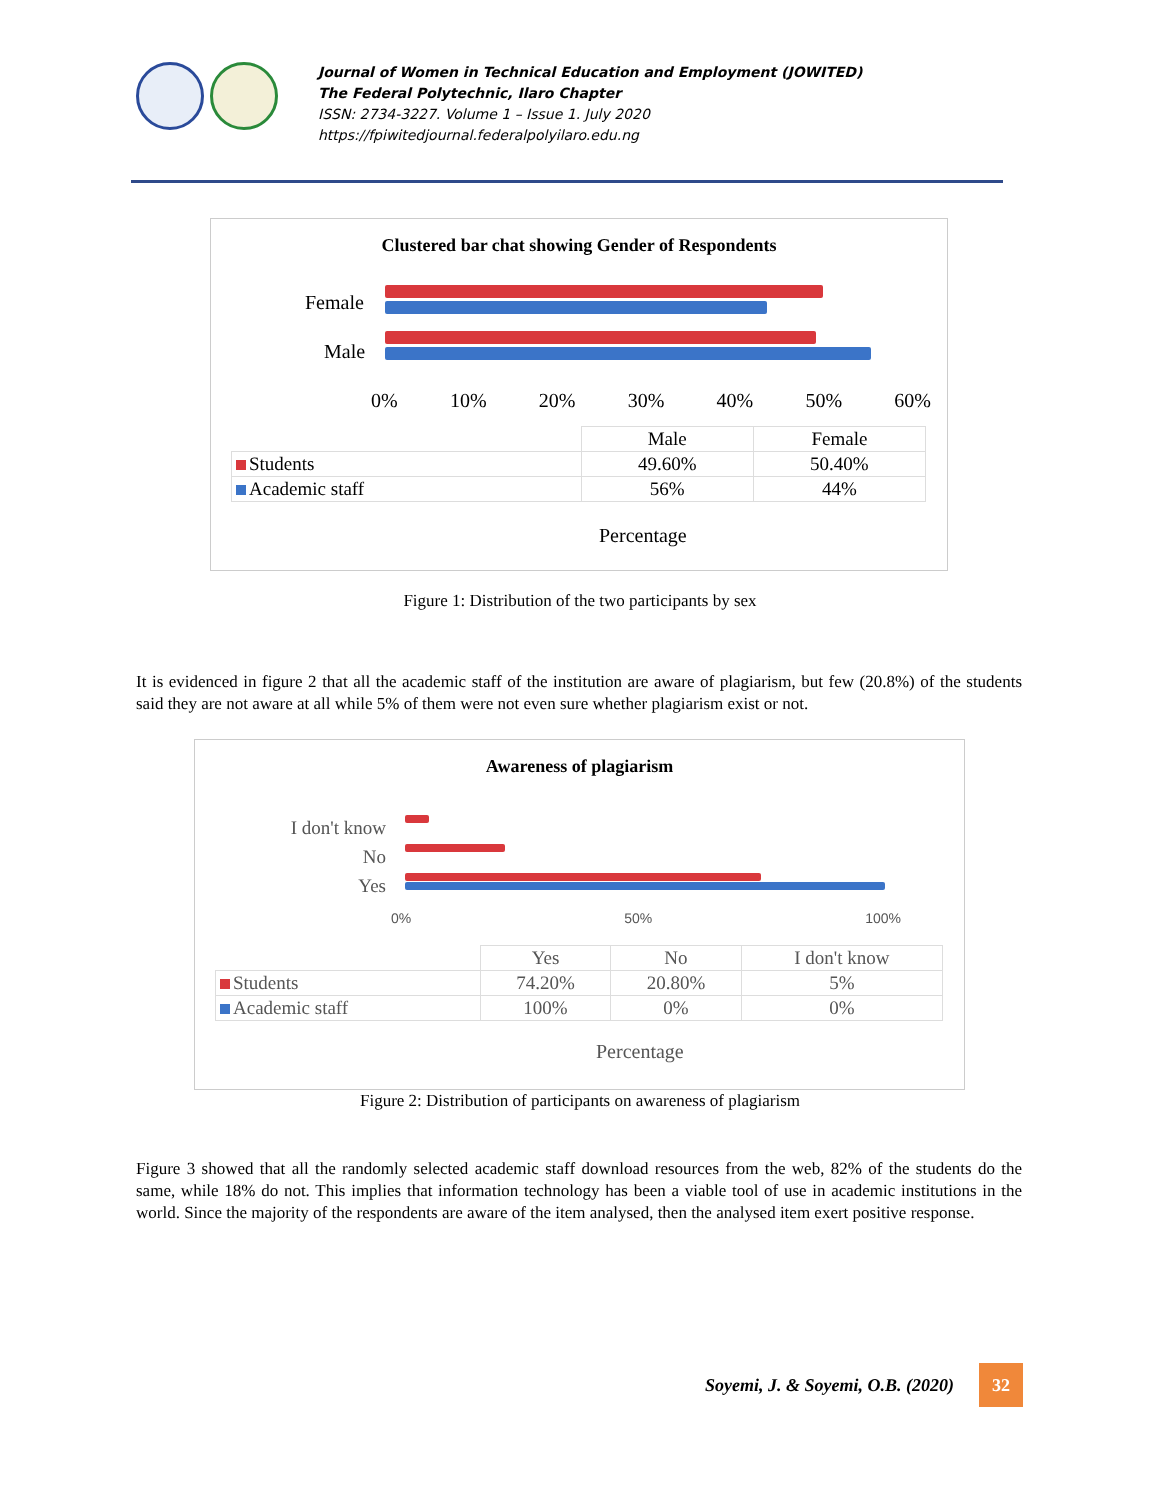Journal of Women in Technical Education and Employment (JOWITED)
The Federal Polytechnic, Ilaro Chapter
ISSN: 2734-3227. Volume 1 – Issue 1. July 2020
https://fpiwitedjournal.federalpolyilaro.edu.ng
Clustered bar chat showing Gender of Respondents
Female
Male
0% 10% 20% 30% 40% 50% 60%
| | Male | Female |
| Students | 49.60% | 50.40% |
| Academic staff | 56% | 44% |
Percentage
Figure 1: Distribution of the two participants by sex
It is evidenced in figure 2 that all the academic staff of the institution are aware of plagiarism, but few (20.8%) of the students said they are not aware at all while 5% of them were not even sure whether plagiarism exist or not.
Awareness of plagiarism
I don't know
No
Yes
0% 50% 100%
| | Yes | No | I don't know |
| Students | 74.20% | 20.80% | 5% |
| Academic staff | 100% | 0% | 0% |
Percentage
Figure 2: Distribution of participants on awareness of plagiarism
Figure 3 showed that all the randomly selected academic staff download resources from the web, 82% of the students do the same, while 18% do not. This implies that information technology has been a viable tool of use in academic institutions in the world. Since the majority of the respondents are aware of the item analysed, then the analysed item exert positive response.
Soyemi, J. & Soyemi, O.B. (2020)
32